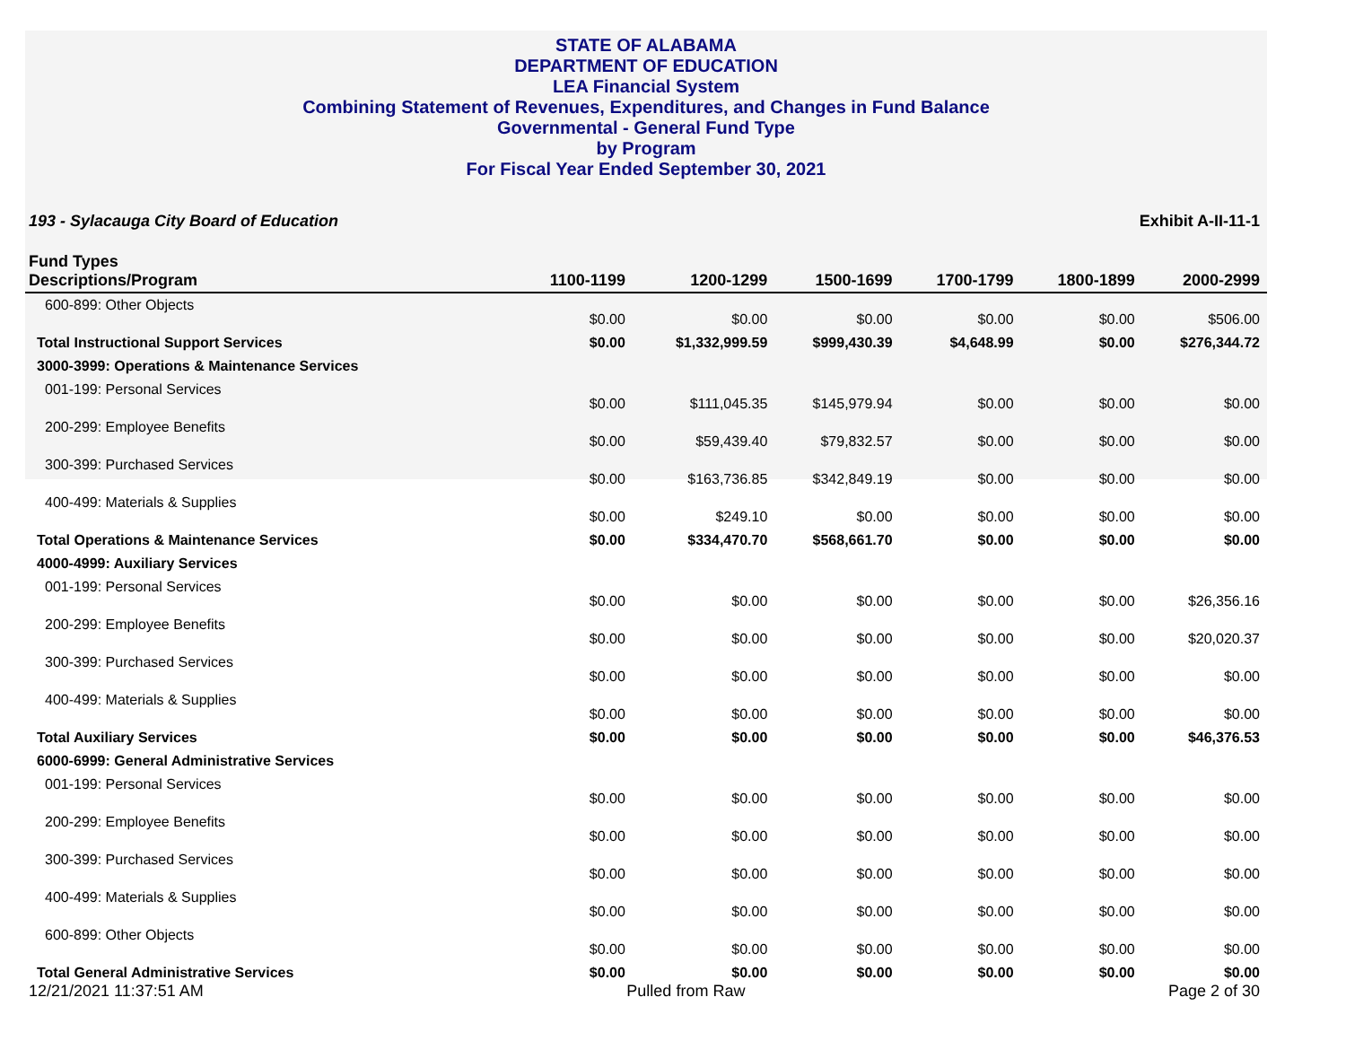STATE OF ALABAMA
DEPARTMENT OF EDUCATION
LEA Financial System
Combining Statement of Revenues, Expenditures, and Changes in Fund Balance
Governmental - General Fund Type
by Program
For Fiscal Year Ended September 30, 2021
193 - Sylacauga City Board of Education Exhibit A-II-11-1
| Fund Types Descriptions/Program | 1100-1199 | 1200-1299 | 1500-1699 | 1700-1799 | 1800-1899 | 2000-2999 |
| --- | --- | --- | --- | --- | --- | --- |
| 600-899: Other Objects | $0.00 | $0.00 | $0.00 | $0.00 | $0.00 | $506.00 |
| Total Instructional Support Services | $0.00 | $1,332,999.59 | $999,430.39 | $4,648.99 | $0.00 | $276,344.72 |
| 3000-3999: Operations & Maintenance Services | | | | | | |
| 001-199: Personal Services | $0.00 | $111,045.35 | $145,979.94 | $0.00 | $0.00 | $0.00 |
| 200-299: Employee Benefits | $0.00 | $59,439.40 | $79,832.57 | $0.00 | $0.00 | $0.00 |
| 300-399: Purchased Services | $0.00 | $163,736.85 | $342,849.19 | $0.00 | $0.00 | $0.00 |
| 400-499: Materials & Supplies | $0.00 | $249.10 | $0.00 | $0.00 | $0.00 | $0.00 |
| Total Operations & Maintenance Services | $0.00 | $334,470.70 | $568,661.70 | $0.00 | $0.00 | $0.00 |
| 4000-4999: Auxiliary Services | | | | | | |
| 001-199: Personal Services | $0.00 | $0.00 | $0.00 | $0.00 | $0.00 | $26,356.16 |
| 200-299: Employee Benefits | $0.00 | $0.00 | $0.00 | $0.00 | $0.00 | $20,020.37 |
| 300-399: Purchased Services | $0.00 | $0.00 | $0.00 | $0.00 | $0.00 | $0.00 |
| 400-499: Materials & Supplies | $0.00 | $0.00 | $0.00 | $0.00 | $0.00 | $0.00 |
| Total Auxiliary Services | $0.00 | $0.00 | $0.00 | $0.00 | $0.00 | $46,376.53 |
| 6000-6999: General Administrative Services | | | | | | |
| 001-199: Personal Services | $0.00 | $0.00 | $0.00 | $0.00 | $0.00 | $0.00 |
| 200-299: Employee Benefits | $0.00 | $0.00 | $0.00 | $0.00 | $0.00 | $0.00 |
| 300-399: Purchased Services | $0.00 | $0.00 | $0.00 | $0.00 | $0.00 | $0.00 |
| 400-499: Materials & Supplies | $0.00 | $0.00 | $0.00 | $0.00 | $0.00 | $0.00 |
| 600-899: Other Objects | $0.00 | $0.00 | $0.00 | $0.00 | $0.00 | $0.00 |
| Total General Administrative Services | $0.00 | $0.00 | $0.00 | $0.00 | $0.00 | $0.00 |
12/21/2021 11:37:51 AM Pulled from Raw Page 2 of 30